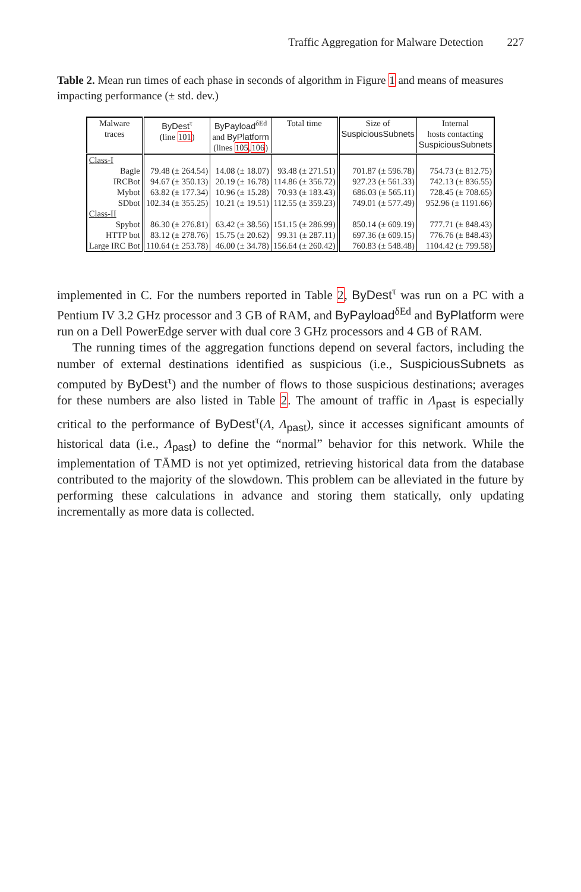Traffic Aggregation for Malware Detection 227
Table 2. Mean run times of each phase in seconds of algorithm in Figure 1 and means of measures impacting performance (± std. dev.)
| Malware traces | ByDest<sup>τ</sup> (line 101 ) | ByPayload<sup>δEd</sup> and ByPlatform (lines 105 , 106 ) | Total time | Size of SuspiciousSubnets | Internal hosts contacting SuspiciousSubnets |
| --- | --- | --- | --- | --- | --- |
| Class-I | | | | | |
| Bagle | 79.48 (± 264.54) | 14.08 (± 18.07) | 93.48 (± 271.51) | 701.87 (± 596.78) | 754.73 (± 812.75) |
| IRCBot | 94.67 (± 350.13) | 20.19 (± 16.78) | 114.86 (± 356.72) | 927.23 (± 561.33) | 742.13 (± 836.55) |
| Mybot | 63.82 (± 177.34) | 10.96 (± 15.28) | 70.93 (± 183.43) | 686.03 (± 565.11) | 728.45 (± 708.65) |
| SDbot | 102.34 (± 355.25) | 10.21 (± 19.51) | 112.55 (± 359.23) | 749.01 (± 577.49) | 952.96 (± 1191.66) |
| Class-II | | | | | |
| Spybot | 86.30 (± 276.81) | 63.42 (± 38.56) | 151.15 (± 286.99) | 850.14 (± 609.19) | 777.71 (± 848.43) |
| HTTP bot | 83.12 (± 278.76) | 15.75 (± 20.62) | 99.31 (± 287.11) | 697.36 (± 609.15) | 776.76 (± 848.43) |
| Large IRC Bot | 110.64 (± 253.78) | 46.00 (± 34.78) | 156.64 (± 260.42) | 760.83 (± 548.48) | 1104.42 (± 799.58) |
implemented in C. For the numbers reported in Table 2, ByDest<sup>τ</sup> was run on a PC with a Pentium IV 3.2 GHz processor and 3 GB of RAM, and ByPayload<sup>δEd</sup> and ByPlatform were run on a Dell PowerEdge server with dual core 3 GHz processors and 4 GB of RAM.
The running times of the aggregation functions depend on several factors, including the number of external destinations identified as suspicious (i.e., SuspiciousSubnets as computed by ByDest<sup>τ</sup>) and the number of flows to those suspicious destinations; averages for these numbers are also listed in Table 2. The amount of traffic in Λ<sub>past</sub> is especially critical to the performance of ByDest<sup>τ</sup>(Λ, Λ<sub>past</sub>), since it accesses significant amounts of historical data (i.e., Λ<sub>past</sub>) to define the “normal” behavior for this network. While the implementation of TĀMD is not yet optimized, retrieving historical data from the database contributed to the majority of the slowdown. This problem can be alleviated in the future by performing these calculations in advance and storing them statically, only updating incrementally as more data is collected.